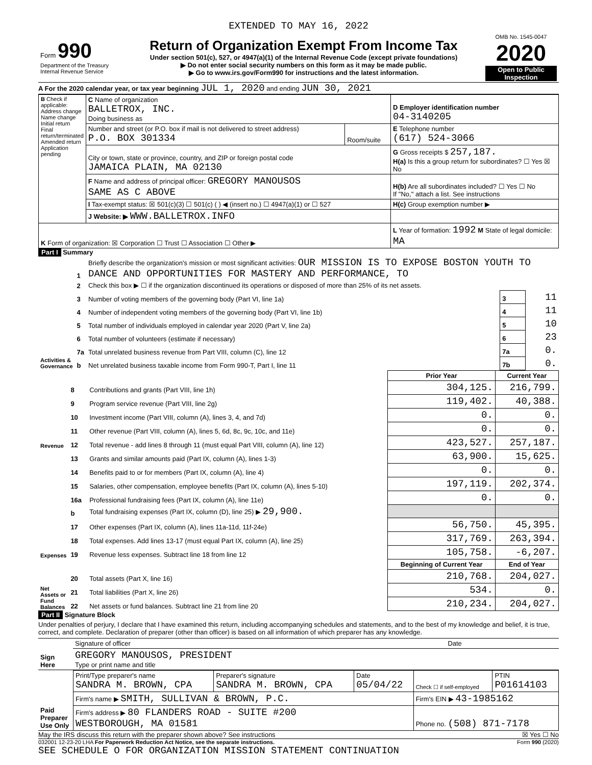EXTENDED TO MAY 16, 2022
| Form 990 Department of the Treasury Internal Revenue Service | Return of Organization Exempt From Income Tax Under section 501(c), 527, or 4947(a)(1) of the Internal Revenue Code (except private foundations) ▶ Do not enter social security numbers on this form as it may be made public. ▶ Go to www.irs.gov/Form990 for instructions and the latest information. | OMB No. 1545-0047 2020 Open to Public Inspection |
A For the 2020 calendar year, or tax year beginning JUL 1, 2020 and ending JUN 30, 2021
| B Check if applicable: Address change Name change Initial return Final return/terminated Amended return Application pending | C Name of organization BALLETROX, INC. Doing business as | | D Employer identification number 04-3140205 |
| | Number and street (or P.O. box if mail is not delivered to street address) P.O. BOX 301334 | Room/suite | E Telephone number (617) 524-3066 |
| | City or town, state or province, country, and ZIP or foreign postal code JAMAICA PLAIN, MA 02130 | | G Gross receipts $ 257,187. H(a) Is this a group return for subordinates? ☐ Yes ☒ No |
| | F Name and address of principal officer: GREGORY MANOUSOS SAME AS C ABOVE | | H(b) Are all subordinates included? ☐ Yes ☐ No If "No," attach a list. See instructions |
| | I Tax-exempt status: ☒ 501(c)(3) ☐ 501(c) ( ) ◀ (insert no.) ☐ 4947(a)(1) or ☐ 527 | | H(c) Group exemption number ▶ |
| | J Website: ▶ WWW.BALLETROX.INFO | | |
| K Form of organization: ☒ Corporation ☐ Trust ☐ Association ☐ Other ▶ | | | L Year of formation: 1992 M State of legal domicile: MA |
Part I Summary
| Activities & Governance | 1 | Briefly describe the organization's mission or most significant activities: OUR MISSION IS TO EXPOSE BOSTON YOUTH TO DANCE AND OPPORTUNITIES FOR MASTERY AND PERFORMANCE, TO | | |
| | 2 | Check this box ▶ ☐ if the organization discontinued its operations or disposed of more than 25% of its net assets. | | |
| | 3 | Number of voting members of the governing body (Part VI, line 1a) | 3 | 11 |
| | 4 | Number of independent voting members of the governing body (Part VI, line 1b) | 4 | 11 |
| | 5 | Total number of individuals employed in calendar year 2020 (Part V, line 2a) | 5 | 10 |
| | 6 | Total number of volunteers (estimate if necessary) | 6 | 23 |
| | 7a | Total unrelated business revenue from Part VIII, column (C), line 12 | 7a | 0. |
| | b | Net unrelated business taxable income from Form 990-T, Part I, line 11 | 7b | 0. |
| | | | Prior Year | Current Year |
| Revenue | 8 | Contributions and grants (Part VIII, line 1h) | 304,125. | 216,799. |
| | 9 | Program service revenue (Part VIII, line 2g) | 119,402. | 40,388. |
| | 10 | Investment income (Part VIII, column (A), lines 3, 4, and 7d) | 0. | 0. |
| | 11 | Other revenue (Part VIII, column (A), lines 5, 6d, 8c, 9c, 10c, and 11e) | 0. | 0. |
| | 12 | Total revenue - add lines 8 through 11 (must equal Part VIII, column (A), line 12) | 423,527. | 257,187. |
| Expenses | 13 | Grants and similar amounts paid (Part IX, column (A), lines 1-3) | 63,900. | 15,625. |
| | 14 | Benefits paid to or for members (Part IX, column (A), line 4) | 0. | 0. |
| | 15 | Salaries, other compensation, employee benefits (Part IX, column (A), lines 5-10) | 197,119. | 202,374. |
| | 16a | Professional fundraising fees (Part IX, column (A), line 11e) | 0. | 0. |
| | b | Total fundraising expenses (Part IX, column (D), line 25) ▶ 29,900. | | |
| | 17 | Other expenses (Part IX, column (A), lines 11a-11d, 11f-24e) | 56,750. | 45,395. |
| | 18 | Total expenses. Add lines 13-17 (must equal Part IX, column (A), line 25) | 317,769. | 263,394. |
| | 19 | Revenue less expenses. Subtract line 18 from line 12 | 105,758. | -6,207. |
| Net Assets or Fund Balances | | | Beginning of Current Year | End of Year |
| | 20 | Total assets (Part X, line 16) | 210,768. | 204,027. |
| | 21 | Total liabilities (Part X, line 26) | 534. | 0. |
| | 22 | Net assets or fund balances. Subtract line 21 from line 20 | 210,234. | 204,027. |
Part II Signature Block
Under penalties of perjury, I declare that I have examined this return, including accompanying schedules and statements, and to the best of my knowledge and belief, it is true, correct, and complete. Declaration of preparer (other than officer) is based on all information of which preparer has any knowledge.
| Sign Here | Signature of officer | Date |
| | GREGORY MANOUSOS, PRESIDENT Type or print name and title | |
| Paid Preparer Use Only | Print/Type preparer's name SANDRA M. BROWN, CPA | Preparer's signature SANDRA M. BROWN, CPA | Date 05/04/22 | Check ☐ if self-employed | PTIN P01614103 |
| | Firm's name ▶ SMITH, SULLIVAN & BROWN, P.C. | | | Firm's EIN ▶ 43-1985162 | |
| | Firm's address ▶ 80 FLANDERS ROAD - SUITE #200 WESTBOROUGH, MA 01581 | | | Phone no. (508) 871-7178 | |
May the IRS discuss this return with the preparer shown above? See instructions ☒ Yes ☐ No
032001 12-23-20 LHA For Paperwork Reduction Act Notice, see the separate instructions. Form 990 (2020)
SEE SCHEDULE O FOR ORGANIZATION MISSION STATEMENT CONTINUATION